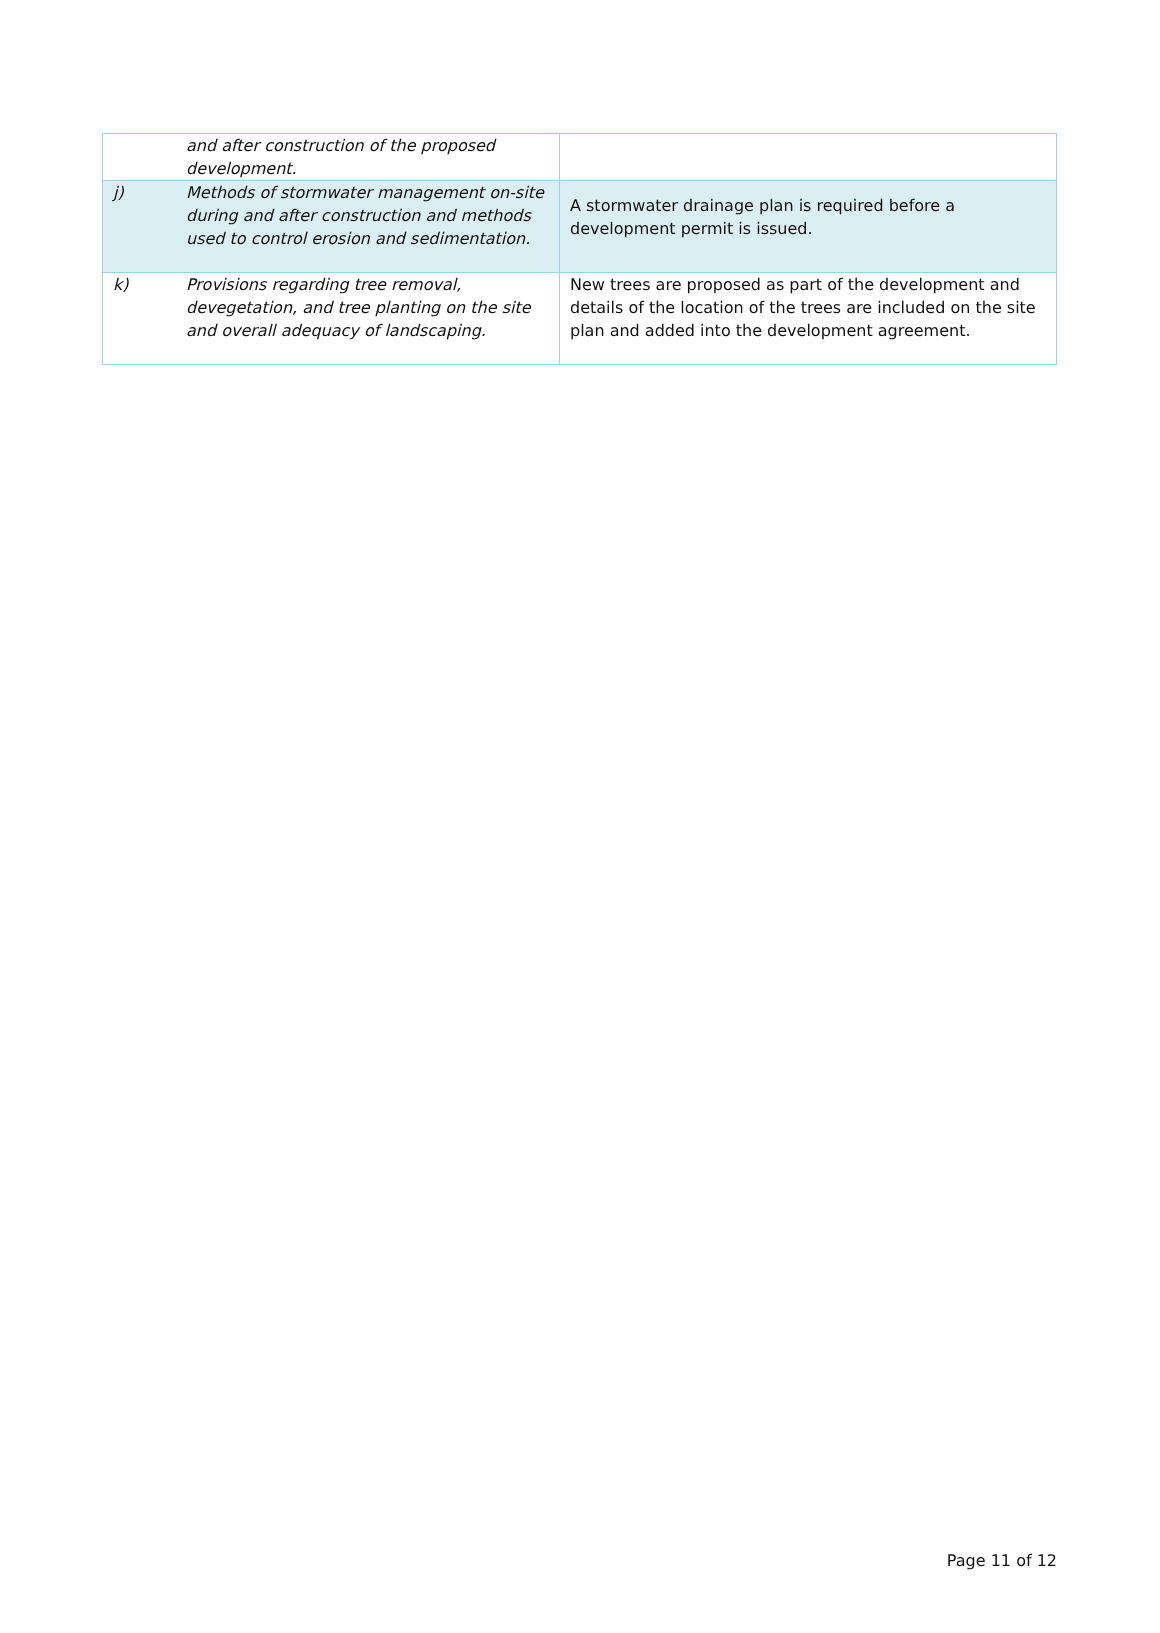| | and after construction of the proposed development. | |
| j) | Methods of stormwater management on-site during and after construction and methods used to control erosion and sedimentation. | A stormwater drainage plan is required before a development permit is issued. |
| k) | Provisions regarding tree removal, devegetation, and tree planting on the site and overall adequacy of landscaping. | New trees are proposed as part of the development and details of the location of the trees are included on the site plan and added into the development agreement. |
Page 11 of 12